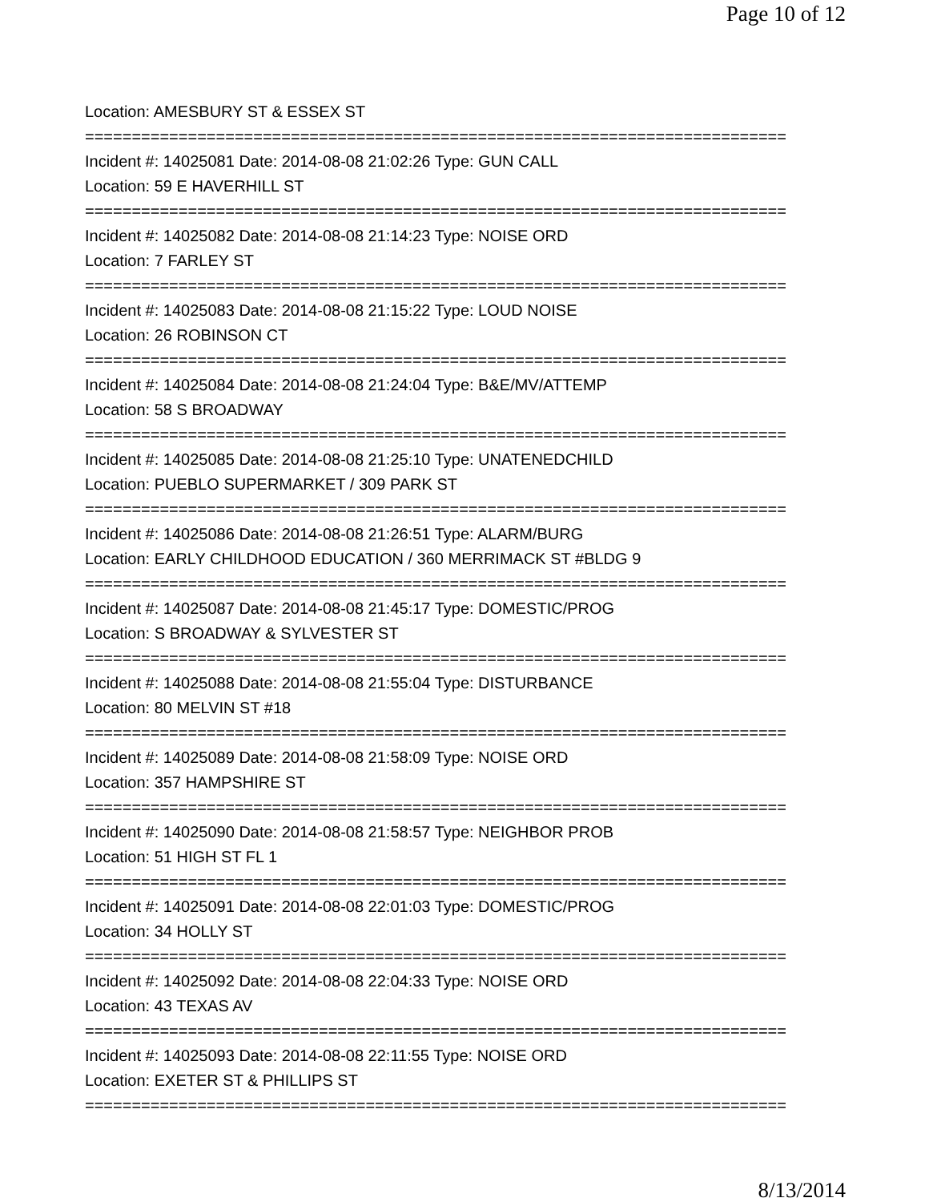Page 10 of 12
Location: AMESBURY ST & ESSEX ST
===========================================================================
Incident #: 14025081 Date: 2014-08-08 21:02:26 Type: GUN CALL
Location: 59 E HAVERHILL ST
===========================================================================
Incident #: 14025082 Date: 2014-08-08 21:14:23 Type: NOISE ORD
Location: 7 FARLEY ST
===========================================================================
Incident #: 14025083 Date: 2014-08-08 21:15:22 Type: LOUD NOISE
Location: 26 ROBINSON CT
===========================================================================
Incident #: 14025084 Date: 2014-08-08 21:24:04 Type: B&E/MV/ATTEMP
Location: 58 S BROADWAY
===========================================================================
Incident #: 14025085 Date: 2014-08-08 21:25:10 Type: UNATENEDCHILD
Location: PUEBLO SUPERMARKET / 309 PARK ST
===========================================================================
Incident #: 14025086 Date: 2014-08-08 21:26:51 Type: ALARM/BURG
Location: EARLY CHILDHOOD EDUCATION / 360 MERRIMACK ST #BLDG 9
===========================================================================
Incident #: 14025087 Date: 2014-08-08 21:45:17 Type: DOMESTIC/PROG
Location: S BROADWAY & SYLVESTER ST
===========================================================================
Incident #: 14025088 Date: 2014-08-08 21:55:04 Type: DISTURBANCE
Location: 80 MELVIN ST #18
===========================================================================
Incident #: 14025089 Date: 2014-08-08 21:58:09 Type: NOISE ORD
Location: 357 HAMPSHIRE ST
===========================================================================
Incident #: 14025090 Date: 2014-08-08 21:58:57 Type: NEIGHBOR PROB
Location: 51 HIGH ST FL 1
===========================================================================
Incident #: 14025091 Date: 2014-08-08 22:01:03 Type: DOMESTIC/PROG
Location: 34 HOLLY ST
===========================================================================
Incident #: 14025092 Date: 2014-08-08 22:04:33 Type: NOISE ORD
Location: 43 TEXAS AV
===========================================================================
Incident #: 14025093 Date: 2014-08-08 22:11:55 Type: NOISE ORD
Location: EXETER ST & PHILLIPS ST
===========================================================================
8/13/2014